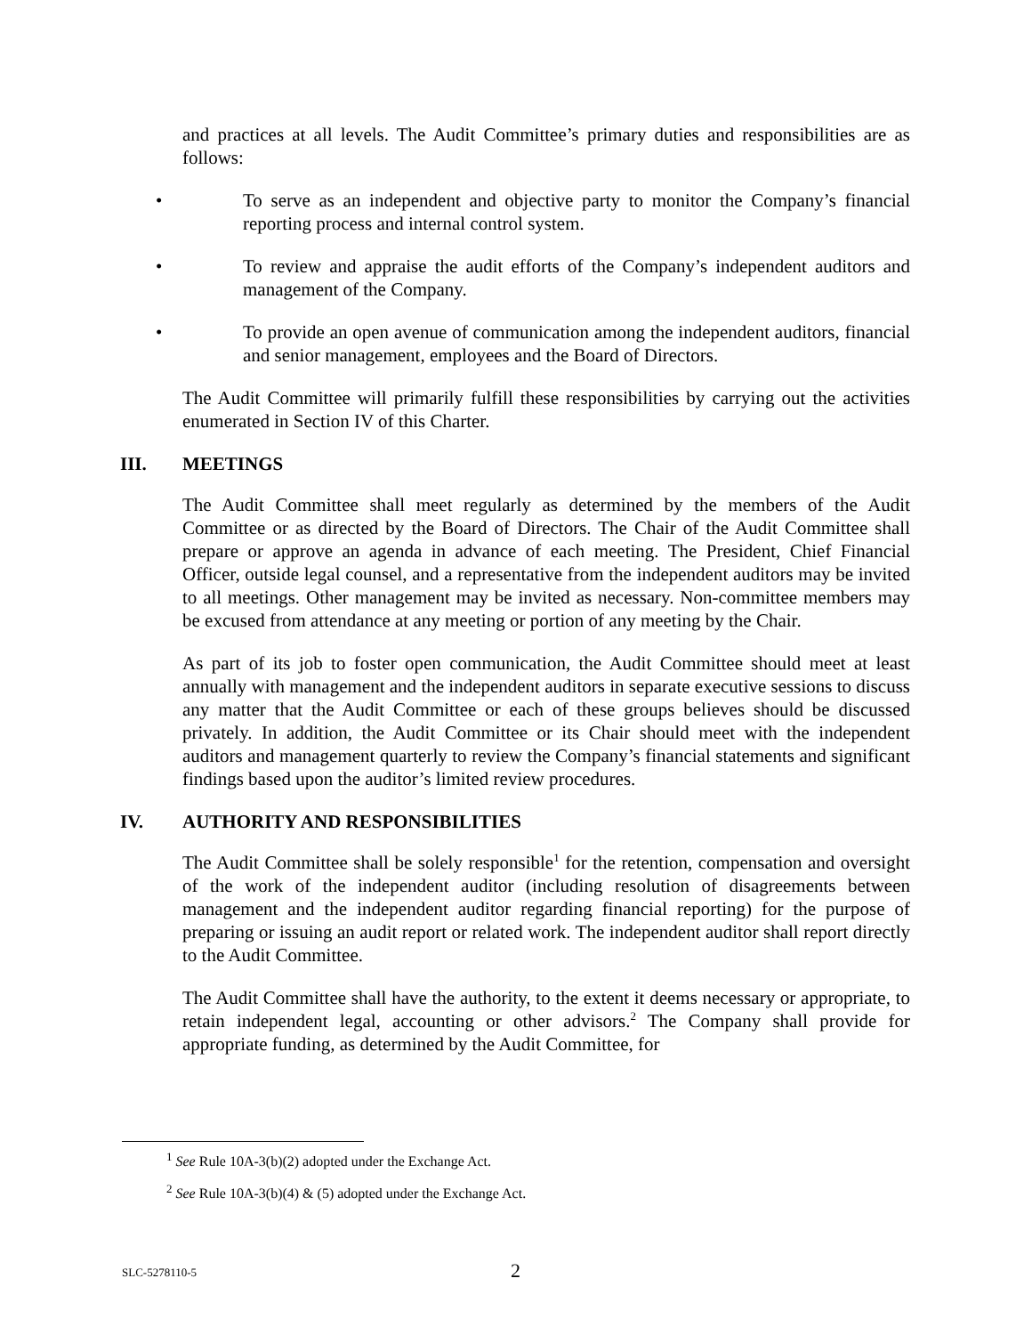and practices at all levels. The Audit Committee’s primary duties and responsibilities are as follows:
• To serve as an independent and objective party to monitor the Company’s financial reporting process and internal control system.
• To review and appraise the audit efforts of the Company’s independent auditors and management of the Company.
• To provide an open avenue of communication among the independent auditors, financial and senior management, employees and the Board of Directors.
The Audit Committee will primarily fulfill these responsibilities by carrying out the activities enumerated in Section IV of this Charter.
III. MEETINGS
The Audit Committee shall meet regularly as determined by the members of the Audit Committee or as directed by the Board of Directors. The Chair of the Audit Committee shall prepare or approve an agenda in advance of each meeting. The President, Chief Financial Officer, outside legal counsel, and a representative from the independent auditors may be invited to all meetings. Other management may be invited as necessary. Non-committee members may be excused from attendance at any meeting or portion of any meeting by the Chair.
As part of its job to foster open communication, the Audit Committee should meet at least annually with management and the independent auditors in separate executive sessions to discuss any matter that the Audit Committee or each of these groups believes should be discussed privately. In addition, the Audit Committee or its Chair should meet with the independent auditors and management quarterly to review the Company’s financial statements and significant findings based upon the auditor’s limited review procedures.
IV. AUTHORITY AND RESPONSIBILITIES
The Audit Committee shall be solely responsible<sup>1</sup> for the retention, compensation and oversight of the work of the independent auditor (including resolution of disagreements between management and the independent auditor regarding financial reporting) for the purpose of preparing or issuing an audit report or related work. The independent auditor shall report directly to the Audit Committee.
The Audit Committee shall have the authority, to the extent it deems necessary or appropriate, to retain independent legal, accounting or other advisors.<sup>2</sup> The Company shall provide for appropriate funding, as determined by the Audit Committee, for
<sup>1</sup> See Rule 10A-3(b)(2) adopted under the Exchange Act.
<sup>2</sup> See Rule 10A-3(b)(4) & (5) adopted under the Exchange Act.
SLC-5278110-5 2